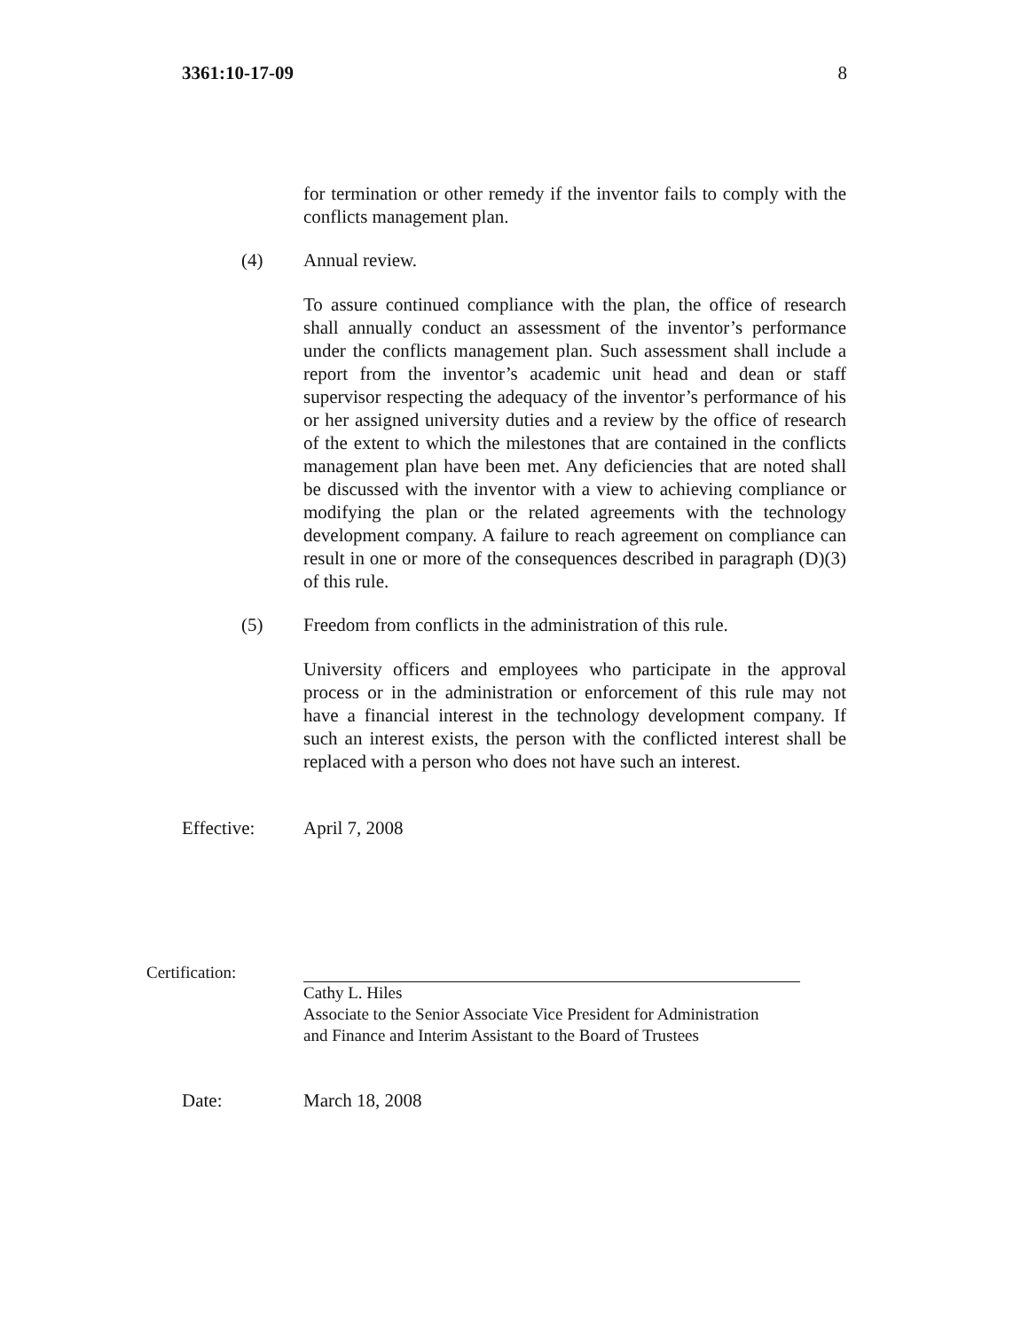3361:10-17-09 8
for termination or other remedy if the inventor fails to comply with the conflicts management plan.
(4) Annual review.
To assure continued compliance with the plan, the office of research shall annually conduct an assessment of the inventor’s performance under the conflicts management plan. Such assessment shall include a report from the inventor’s academic unit head and dean or staff supervisor respecting the adequacy of the inventor’s performance of his or her assigned university duties and a review by the office of research of the extent to which the milestones that are contained in the conflicts management plan have been met. Any deficiencies that are noted shall be discussed with the inventor with a view to achieving compliance or modifying the plan or the related agreements with the technology development company. A failure to reach agreement on compliance can result in one or more of the consequences described in paragraph (D)(3) of this rule.
(5) Freedom from conflicts in the administration of this rule.
University officers and employees who participate in the approval process or in the administration or enforcement of this rule may not have a financial interest in the technology development company. If such an interest exists, the person with the conflicted interest shall be replaced with a person who does not have such an interest.
Effective: April 7, 2008
Certification:
Cathy L. Hiles
Associate to the Senior Associate Vice President for Administration
and Finance and Interim Assistant to the Board of Trustees
Date: March 18, 2008